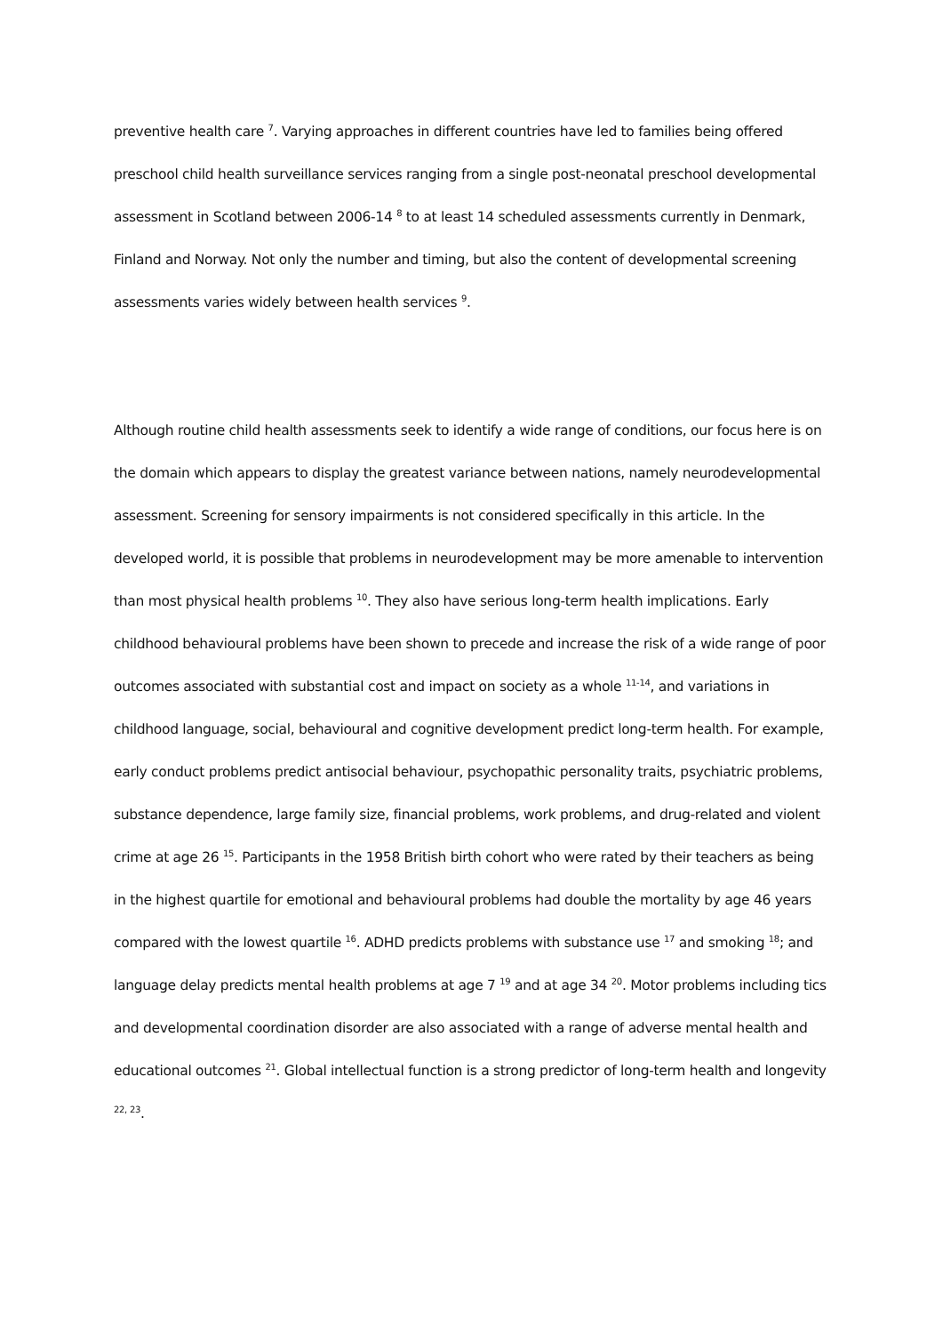preventive health care <sup>7</sup>. Varying approaches in different countries have led to families being offered preschool child health surveillance services ranging from a single post-neonatal preschool developmental assessment in Scotland between 2006-14 <sup>8</sup> to at least 14 scheduled assessments currently in Denmark, Finland and Norway. Not only the number and timing, but also the content of developmental screening assessments varies widely between health services <sup>9</sup>.
Although routine child health assessments seek to identify a wide range of conditions, our focus here is on the domain which appears to display the greatest variance between nations, namely neurodevelopmental assessment. Screening for sensory impairments is not considered specifically in this article. In the developed world, it is possible that problems in neurodevelopment may be more amenable to intervention than most physical health problems <sup>10</sup>. They also have serious long-term health implications. Early childhood behavioural problems have been shown to precede and increase the risk of a wide range of poor outcomes associated with substantial cost and impact on society as a whole <sup>11-14</sup>, and variations in childhood language, social, behavioural and cognitive development predict long-term health. For example, early conduct problems predict antisocial behaviour, psychopathic personality traits, psychiatric problems, substance dependence, large family size, financial problems, work problems, and drug-related and violent crime at age 26 <sup>15</sup>. Participants in the 1958 British birth cohort who were rated by their teachers as being in the highest quartile for emotional and behavioural problems had double the mortality by age 46 years compared with the lowest quartile <sup>16</sup>. ADHD predicts problems with substance use <sup>17</sup> and smoking <sup>18</sup>; and language delay predicts mental health problems at age 7 <sup>19</sup> and at age 34 <sup>20</sup>. Motor problems including tics and developmental coordination disorder are also associated with a range of adverse mental health and educational outcomes <sup>21</sup>. Global intellectual function is a strong predictor of long-term health and longevity <sup>22, 23</sup>.